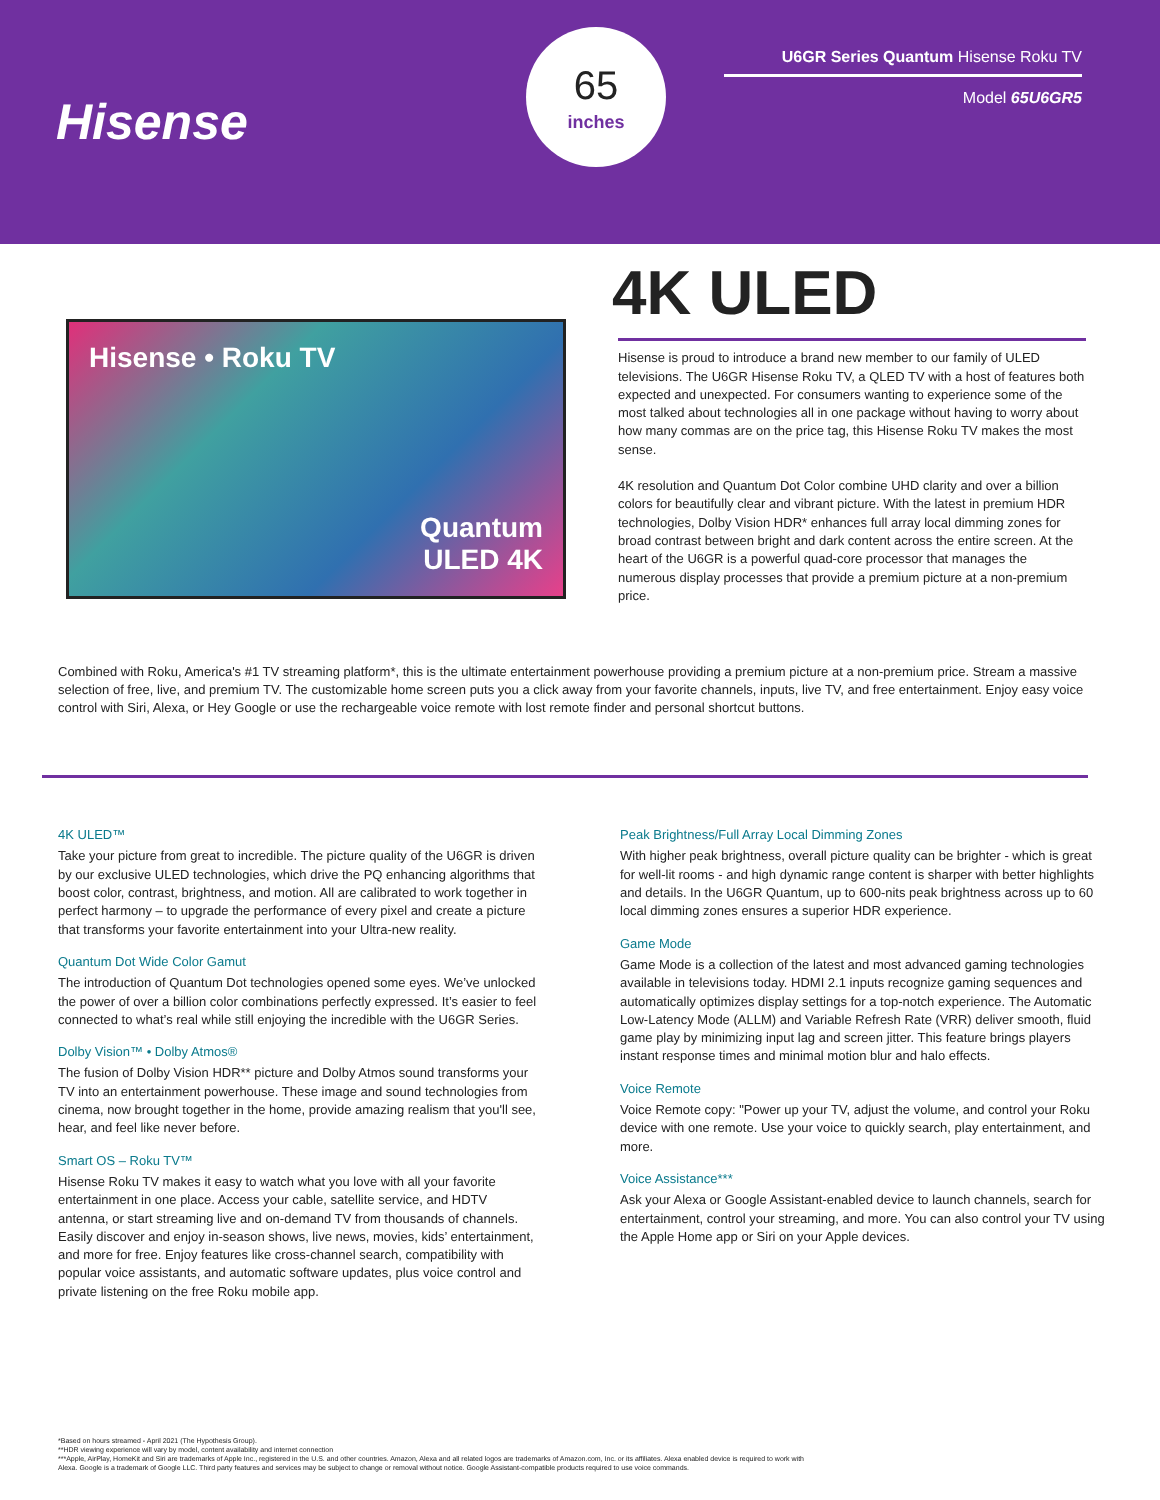Hisense
65
inches
U6GR Series Quantum Hisense Roku TV
Model 65U6GR5
Hisense • Roku TV
Quantum
ULED 4K
4K ULED
Hisense is proud to introduce a brand new member to our family of ULED televisions. The U6GR Hisense Roku TV, a QLED TV with a host of features both expected and unexpected. For consumers wanting to experience some of the most talked about technologies all in one package without having to worry about how many commas are on the price tag, this Hisense Roku TV makes the most sense.
4K resolution and Quantum Dot Color combine UHD clarity and over a billion colors for beautifully clear and vibrant picture. With the latest in premium HDR technologies, Dolby Vision HDR* enhances full array local dimming zones for broad contrast between bright and dark content across the entire screen. At the heart of the U6GR is a powerful quad-core processor that manages the numerous display processes that provide a premium picture at a non-premium price.
Combined with Roku, America's #1 TV streaming platform*, this is the ultimate entertainment powerhouse providing a premium picture at a non-premium price. Stream a massive selection of free, live, and premium TV. The customizable home screen puts you a click away from your favorite channels, inputs, live TV, and free entertainment. Enjoy easy voice control with Siri, Alexa, or Hey Google or use the rechargeable voice remote with lost remote finder and personal shortcut buttons.
4K ULED™
Take your picture from great to incredible. The picture quality of the U6GR is driven by our exclusive ULED technologies, which drive the PQ enhancing algorithms that boost color, contrast, brightness, and motion. All are calibrated to work together in perfect harmony – to upgrade the performance of every pixel and create a picture that transforms your favorite entertainment into your Ultra-new reality.
Quantum Dot Wide Color Gamut
The introduction of Quantum Dot technologies opened some eyes. We’ve unlocked the power of over a billion color combinations perfectly expressed. It’s easier to feel connected to what’s real while still enjoying the incredible with the U6GR Series.
Dolby Vision™ • Dolby Atmos®
The fusion of Dolby Vision HDR** picture and Dolby Atmos sound transforms your TV into an entertainment powerhouse. These image and sound technologies from cinema, now brought together in the home, provide amazing realism that you'll see, hear, and feel like never before.
Smart OS – Roku TV™
Hisense Roku TV makes it easy to watch what you love with all your favorite entertainment in one place. Access your cable, satellite service, and HDTV antenna, or start streaming live and on-demand TV from thousands of channels. Easily discover and enjoy in-season shows, live news, movies, kids’ entertainment, and more for free. Enjoy features like cross-channel search, compatibility with popular voice assistants, and automatic software updates, plus voice control and private listening on the free Roku mobile app.
Peak Brightness/Full Array Local Dimming Zones
With higher peak brightness, overall picture quality can be brighter - which is great for well-lit rooms - and high dynamic range content is sharper with better highlights and details. In the U6GR Quantum, up to 600-nits peak brightness across up to 60 local dimming zones ensures a superior HDR experience.
Game Mode
Game Mode is a collection of the latest and most advanced gaming technologies available in televisions today. HDMI 2.1 inputs recognize gaming sequences and automatically optimizes display settings for a top-notch experience. The Automatic Low-Latency Mode (ALLM) and Variable Refresh Rate (VRR) deliver smooth, fluid game play by minimizing input lag and screen jitter. This feature brings players instant response times and minimal motion blur and halo effects.
Voice Remote
Voice Remote copy: "Power up your TV, adjust the volume, and control your Roku device with one remote. Use your voice to quickly search, play entertainment, and more.
Voice Assistance***
Ask your Alexa or Google Assistant-enabled device to launch channels, search for entertainment, control your streaming, and more. You can also control your TV using the Apple Home app or Siri on your Apple devices.
*Based on hours streamed - April 2021 (The Hypothesis Group).
**HDR viewing experience will vary by model, content availability and internet connection
***Apple, AirPlay, HomeKit and Siri are trademarks of Apple Inc., registered in the U.S. and other countries. Amazon, Alexa and all related logos are trademarks of Amazon.com, Inc. or its affiliates. Alexa enabled device is required to work with Alexa. Google is a trademark of Google LLC. Third party features and services may be subject to change or removal without notice. Google Assistant-compatible products required to use voice commands.